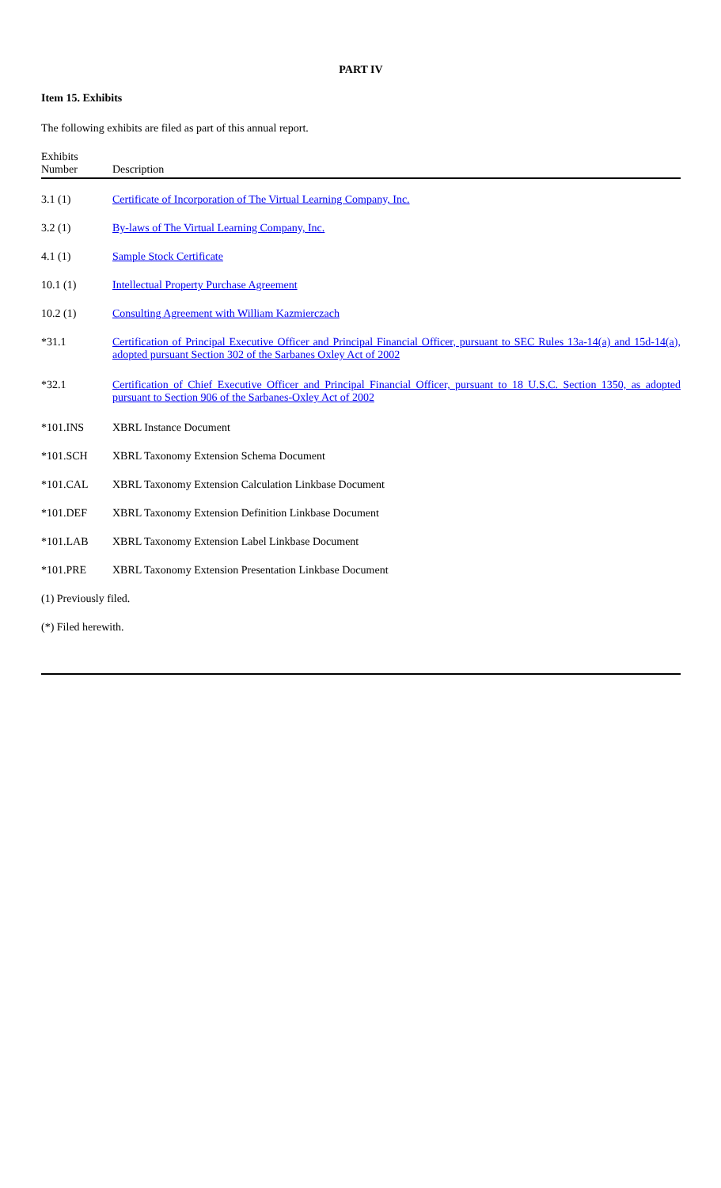PART IV
Item 15. Exhibits
The following exhibits are filed as part of this annual report.
| Exhibits Number | Description |
| --- | --- |
| 3.1 (1) | Certificate of Incorporation of The Virtual Learning Company, Inc. |
| 3.2 (1) | By-laws of The Virtual Learning Company, Inc. |
| 4.1 (1) | Sample Stock Certificate |
| 10.1 (1) | Intellectual Property Purchase Agreement |
| 10.2 (1) | Consulting Agreement with William Kazmierczach |
| *31.1 | Certification of Principal Executive Officer and Principal Financial Officer, pursuant to SEC Rules 13a-14(a) and 15d-14(a), adopted pursuant Section 302 of the Sarbanes Oxley Act of 2002 |
| *32.1 | Certification of Chief Executive Officer and Principal Financial Officer, pursuant to 18 U.S.C. Section 1350, as adopted pursuant to Section 906 of the Sarbanes-Oxley Act of 2002 |
| *101.INS | XBRL Instance Document |
| *101.SCH | XBRL Taxonomy Extension Schema Document |
| *101.CAL | XBRL Taxonomy Extension Calculation Linkbase Document |
| *101.DEF | XBRL Taxonomy Extension Definition Linkbase Document |
| *101.LAB | XBRL Taxonomy Extension Label Linkbase Document |
| *101.PRE | XBRL Taxonomy Extension Presentation Linkbase Document |
(1) Previously filed.
(*) Filed herewith.